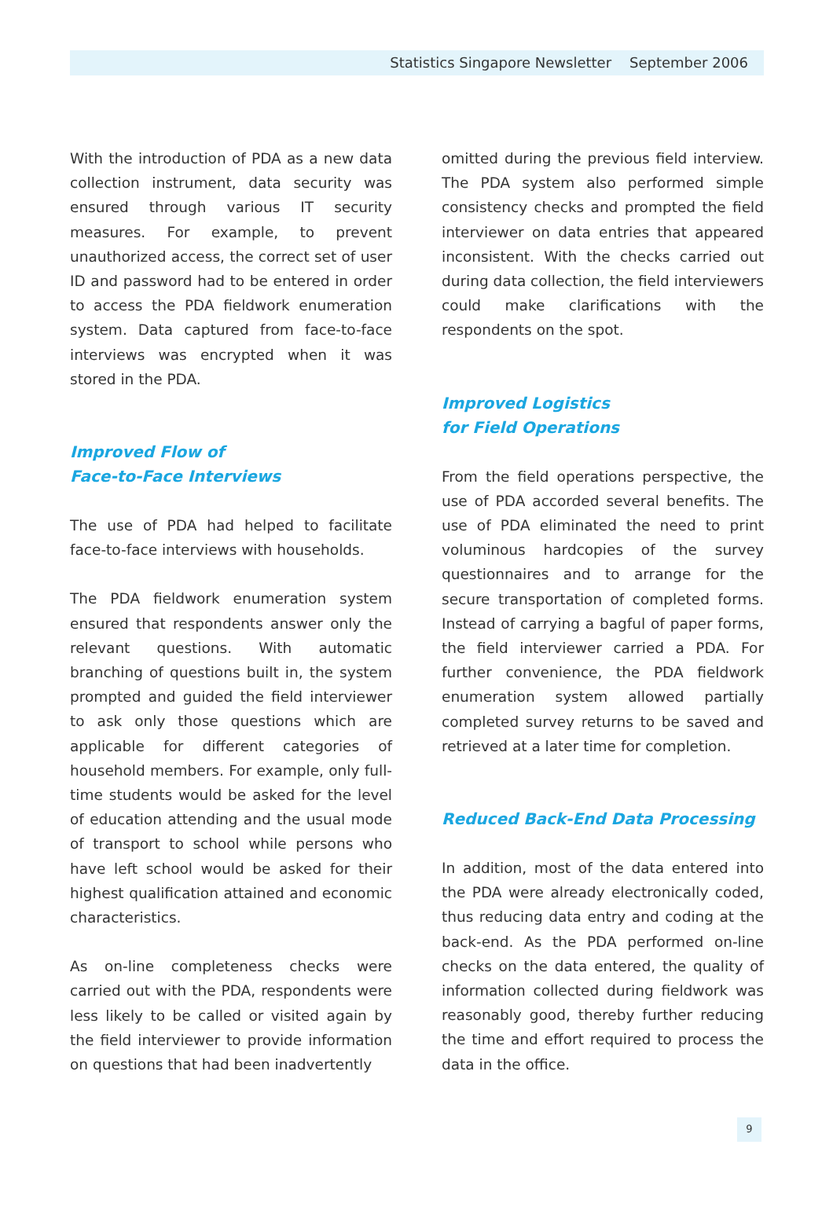Statistics Singapore Newsletter September 2006
With the introduction of PDA as a new data collection instrument, data security was ensured through various IT security measures. For example, to prevent unauthorized access, the correct set of user ID and password had to be entered in order to access the PDA fieldwork enumeration system. Data captured from face-to-face interviews was encrypted when it was stored in the PDA.
Improved Flow of
Face-to-Face Interviews
The use of PDA had helped to facilitate face-to-face interviews with households.
The PDA fieldwork enumeration system ensured that respondents answer only the relevant questions. With automatic branching of questions built in, the system prompted and guided the field interviewer to ask only those questions which are applicable for different categories of household members. For example, only full-time students would be asked for the level of education attending and the usual mode of transport to school while persons who have left school would be asked for their highest qualification attained and economic characteristics.
As on-line completeness checks were carried out with the PDA, respondents were less likely to be called or visited again by the field interviewer to provide information on questions that had been inadvertently
omitted during the previous field interview. The PDA system also performed simple consistency checks and prompted the field interviewer on data entries that appeared inconsistent. With the checks carried out during data collection, the field interviewers could make clarifications with the respondents on the spot.
Improved Logistics
for Field Operations
From the field operations perspective, the use of PDA accorded several benefits. The use of PDA eliminated the need to print voluminous hardcopies of the survey questionnaires and to arrange for the secure transportation of completed forms. Instead of carrying a bagful of paper forms, the field interviewer carried a PDA. For further convenience, the PDA fieldwork enumeration system allowed partially completed survey returns to be saved and retrieved at a later time for completion.
Reduced Back-End Data Processing
In addition, most of the data entered into the PDA were already electronically coded, thus reducing data entry and coding at the back-end. As the PDA performed on-line checks on the data entered, the quality of information collected during fieldwork was reasonably good, thereby further reducing the time and effort required to process the data in the office.
9